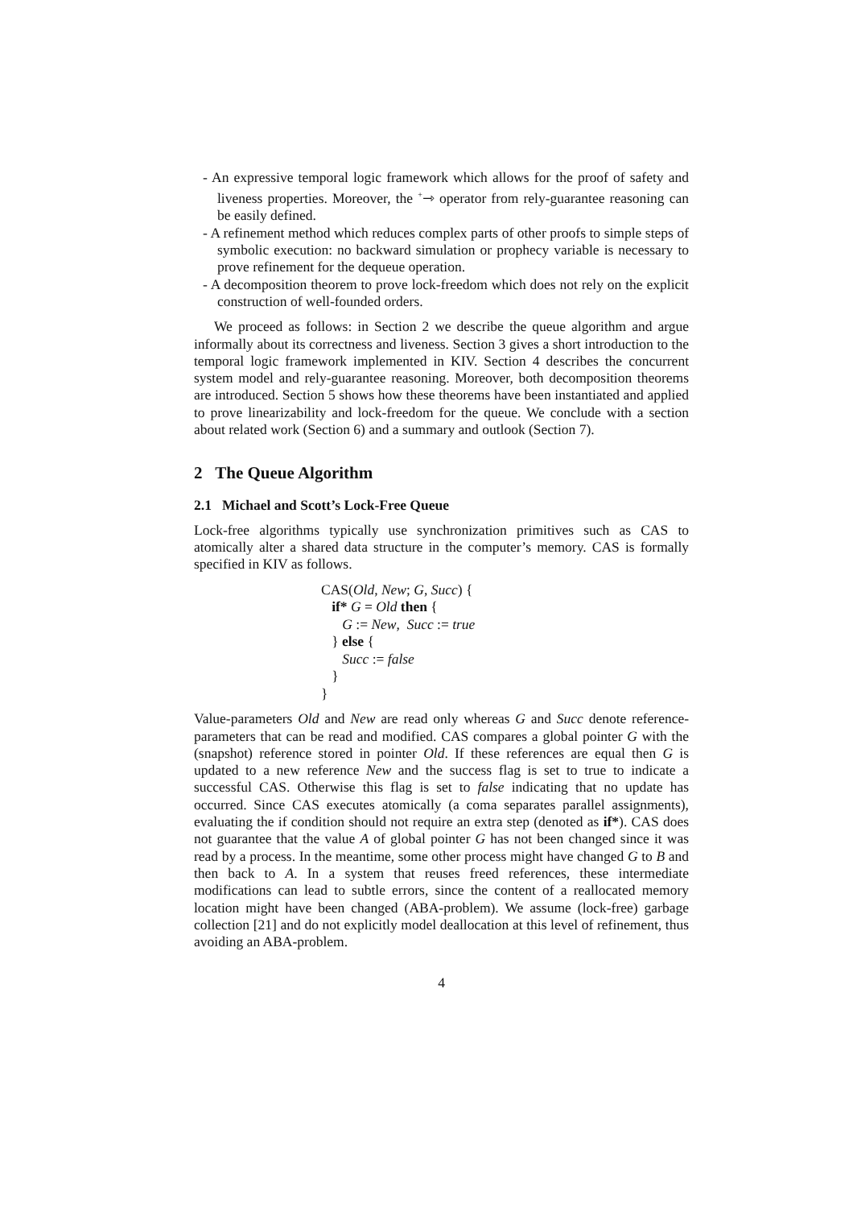- An expressive temporal logic framework which allows for the proof of safety and liveness properties. Moreover, the <sup>+</sup>⇾ operator from rely-guarantee reasoning can be easily defined.
- A refinement method which reduces complex parts of other proofs to simple steps of symbolic execution: no backward simulation or prophecy variable is necessary to prove refinement for the dequeue operation.
- A decomposition theorem to prove lock-freedom which does not rely on the explicit construction of well-founded orders.
We proceed as follows: in Section 2 we describe the queue algorithm and argue informally about its correctness and liveness. Section 3 gives a short introduction to the temporal logic framework implemented in KIV. Section 4 describes the concurrent system model and rely-guarantee reasoning. Moreover, both decomposition theorems are introduced. Section 5 shows how these theorems have been instantiated and applied to prove linearizability and lock-freedom for the queue. We conclude with a section about related work (Section 6) and a summary and outlook (Section 7).
2 The Queue Algorithm
2.1 Michael and Scott’s Lock-Free Queue
Lock-free algorithms typically use synchronization primitives such as CAS to atomically alter a shared data structure in the computer’s memory. CAS is formally specified in KIV as follows.
CAS(Old, New; G, Succ) {
if* G = Old then {
G := New, Succ := true
} else {
Succ := false
}
}
Value-parameters Old and New are read only whereas G and Succ denote reference-parameters that can be read and modified. CAS compares a global pointer G with the (snapshot) reference stored in pointer Old. If these references are equal then G is updated to a new reference New and the success flag is set to true to indicate a successful CAS. Otherwise this flag is set to false indicating that no update has occurred. Since CAS executes atomically (a coma separates parallel assignments), evaluating the if condition should not require an extra step (denoted as if*). CAS does not guarantee that the value A of global pointer G has not been changed since it was read by a process. In the meantime, some other process might have changed G to B and then back to A. In a system that reuses freed references, these intermediate modifications can lead to subtle errors, since the content of a reallocated memory location might have been changed (ABA-problem). We assume (lock-free) garbage collection [21] and do not explicitly model deallocation at this level of refinement, thus avoiding an ABA-problem.
4